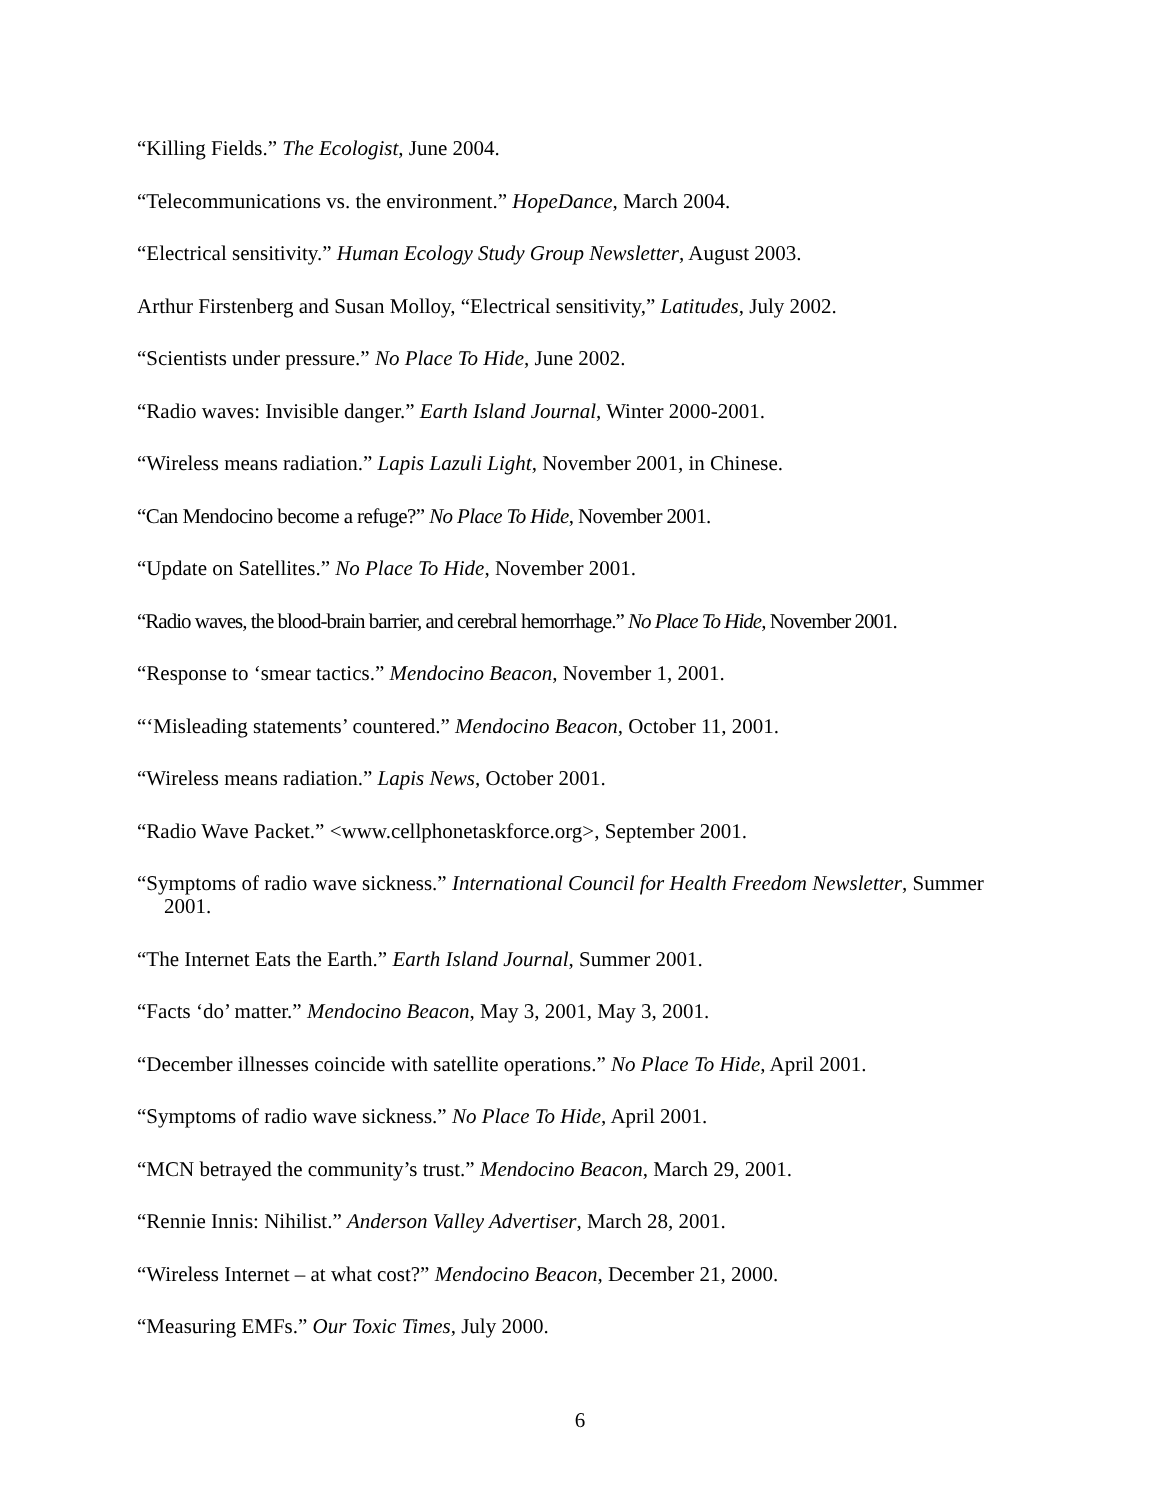“Killing Fields.” The Ecologist, June 2004.
“Telecommunications vs. the environment.” HopeDance, March 2004.
“Electrical sensitivity.” Human Ecology Study Group Newsletter, August 2003.
Arthur Firstenberg and Susan Molloy, “Electrical sensitivity,” Latitudes, July 2002.
“Scientists under pressure.” No Place To Hide, June 2002.
“Radio waves: Invisible danger.” Earth Island Journal, Winter 2000-2001.
“Wireless means radiation.” Lapis Lazuli Light, November 2001, in Chinese.
“Can Mendocino become a refuge?” No Place To Hide, November 2001.
“Update on Satellites.” No Place To Hide, November 2001.
“Radio waves, the blood-brain barrier, and cerebral hemorrhage.” No Place To Hide, November 2001.
“Response to ‘smear tactics.” Mendocino Beacon, November 1, 2001.
“‘Misleading statements’ countered.” Mendocino Beacon, October 11, 2001.
“Wireless means radiation.” Lapis News, October 2001.
“Radio Wave Packet.” <www.cellphonetaskforce.org>, September 2001.
“Symptoms of radio wave sickness.” International Council for Health Freedom Newsletter, Summer 2001.
“The Internet Eats the Earth.” Earth Island Journal, Summer 2001.
“Facts ‘do’ matter.” Mendocino Beacon, May 3, 2001, May 3, 2001.
“December illnesses coincide with satellite operations.” No Place To Hide, April 2001.
“Symptoms of radio wave sickness.” No Place To Hide, April 2001.
“MCN betrayed the community’s trust.” Mendocino Beacon, March 29, 2001.
“Rennie Innis: Nihilist.” Anderson Valley Advertiser, March 28, 2001.
“Wireless Internet – at what cost?” Mendocino Beacon, December 21, 2000.
“Measuring EMFs.” Our Toxic Times, July 2000.
6